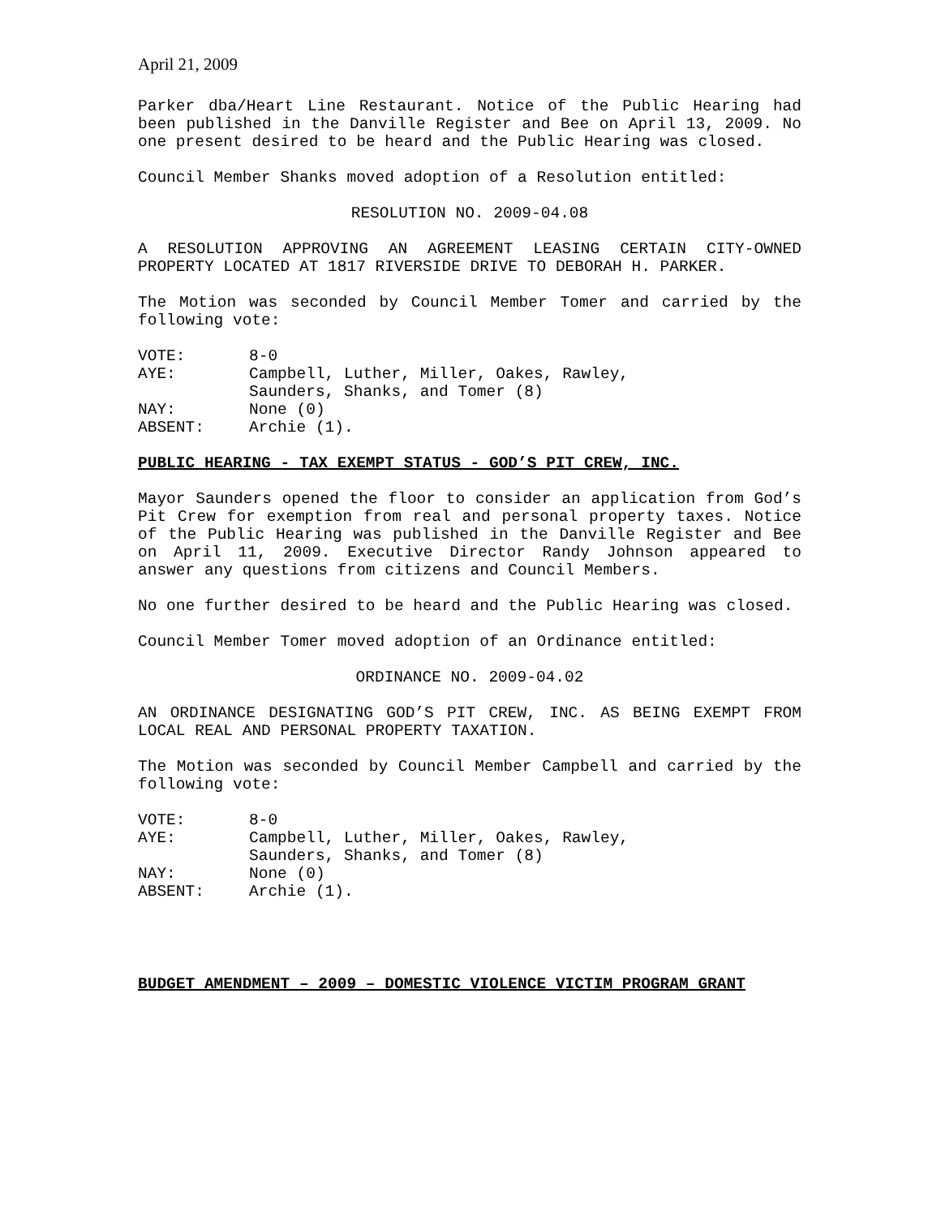April 21, 2009
Parker dba/Heart Line Restaurant. Notice of the Public Hearing had been published in the Danville Register and Bee on April 13, 2009. No one present desired to be heard and the Public Hearing was closed.
Council Member Shanks moved adoption of a Resolution entitled:
RESOLUTION NO. 2009-04.08
A RESOLUTION APPROVING AN AGREEMENT LEASING CERTAIN CITY-OWNED PROPERTY LOCATED AT 1817 RIVERSIDE DRIVE TO DEBORAH H. PARKER.
The Motion was seconded by Council Member Tomer and carried by the following vote:
| VOTE: | 8-0 |
| AYE: | Campbell, Luther, Miller, Oakes, Rawley, Saunders, Shanks, and Tomer (8) |
| NAY: | None (0) |
| ABSENT: | Archie (1). |
PUBLIC HEARING - TAX EXEMPT STATUS - GOD’S PIT CREW, INC.
Mayor Saunders opened the floor to consider an application from God’s Pit Crew for exemption from real and personal property taxes. Notice of the Public Hearing was published in the Danville Register and Bee on April 11, 2009. Executive Director Randy Johnson appeared to answer any questions from citizens and Council Members.
No one further desired to be heard and the Public Hearing was closed.
Council Member Tomer moved adoption of an Ordinance entitled:
ORDINANCE NO. 2009-04.02
AN ORDINANCE DESIGNATING GOD’S PIT CREW, INC. AS BEING EXEMPT FROM LOCAL REAL AND PERSONAL PROPERTY TAXATION.
The Motion was seconded by Council Member Campbell and carried by the following vote:
| VOTE: | 8-0 |
| AYE: | Campbell, Luther, Miller, Oakes, Rawley, Saunders, Shanks, and Tomer (8) |
| NAY: | None (0) |
| ABSENT: | Archie (1). |
BUDGET AMENDMENT – 2009 – DOMESTIC VIOLENCE VICTIM PROGRAM GRANT